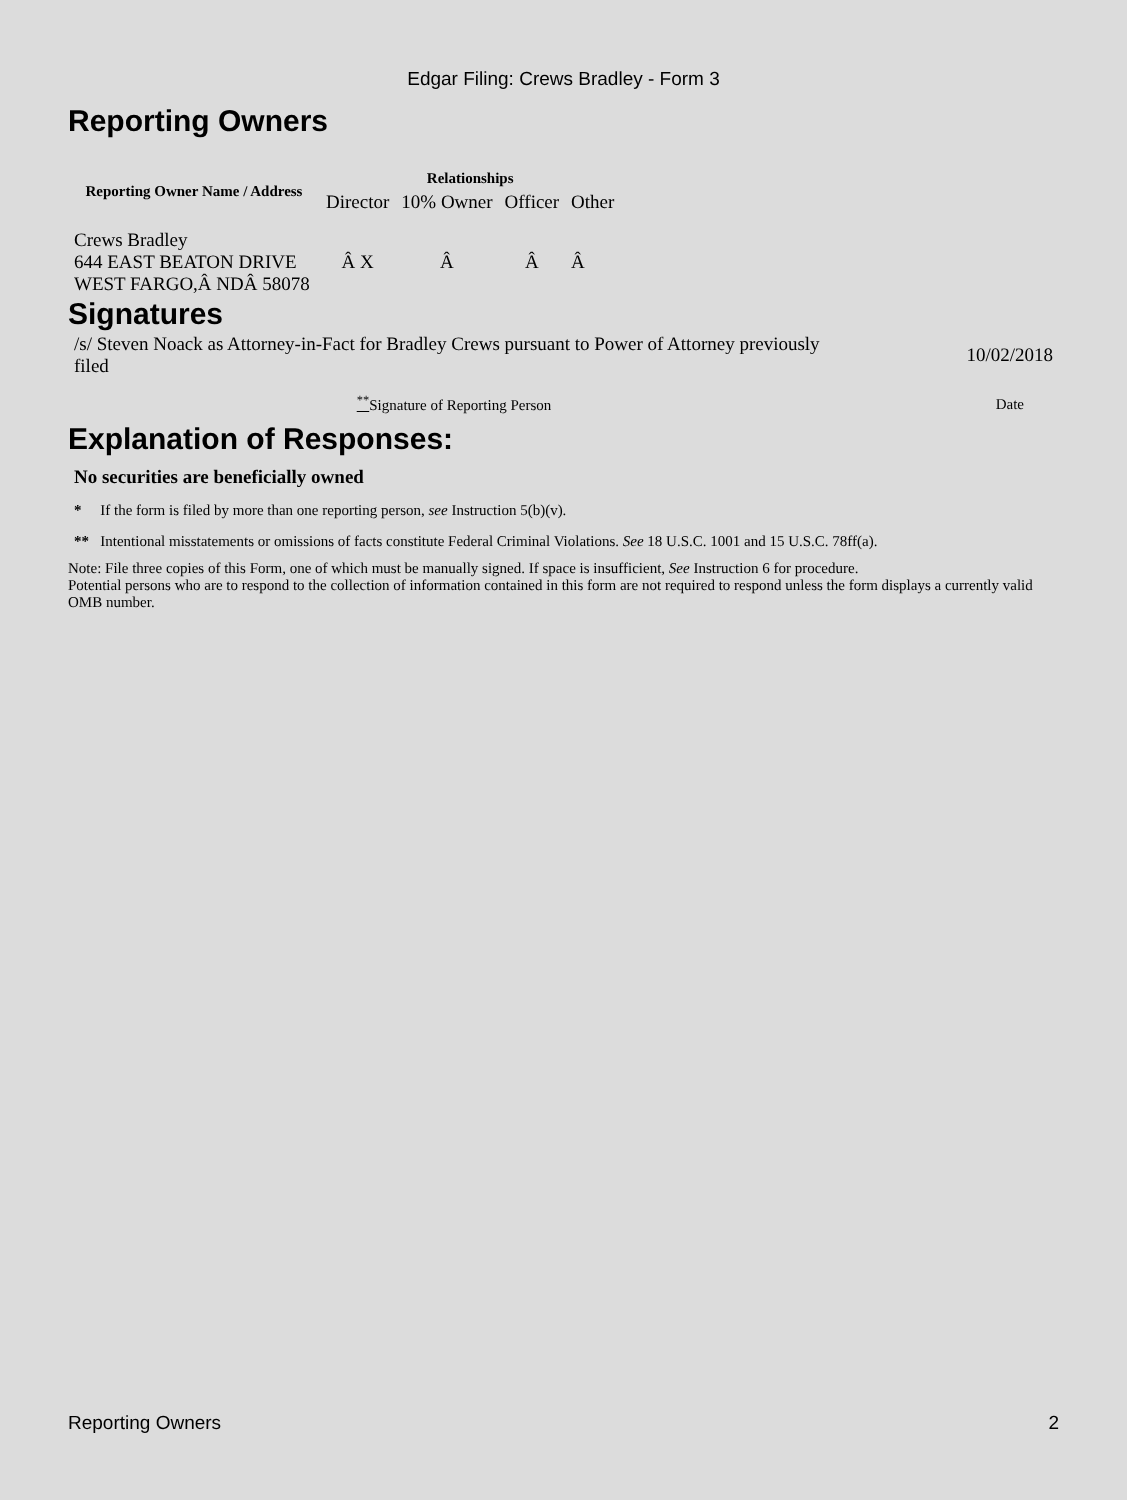Edgar Filing: Crews Bradley - Form 3
Reporting Owners
| Reporting Owner Name / Address | Relationships | | | |
| --- | --- | --- | --- | --- |
| | Director | 10% Owner | Officer | Other |
| Crews Bradley 644 EAST BEATON DRIVE WEST FARGO,Â NDÂ 58078 | Â X | Â | Â | Â |
Signatures
| /s/ Steven Noack as Attorney-in-Fact for Bradley Crews pursuant to Power of Attorney previously filed | 10/02/2018 |
| <sup>**</sup> Signature of Reporting Person | Date |
Explanation of Responses:
No securities are beneficially owned
* If the form is filed by more than one reporting person, see Instruction 5(b)(v).
** Intentional misstatements or omissions of facts constitute Federal Criminal Violations. See 18 U.S.C. 1001 and 15 U.S.C. 78ff(a).
Note: File three copies of this Form, one of which must be manually signed. If space is insufficient, See Instruction 6 for procedure.
Potential persons who are to respond to the collection of information contained in this form are not required to respond unless the form displays a currently valid OMB number.
Reporting Owners 2